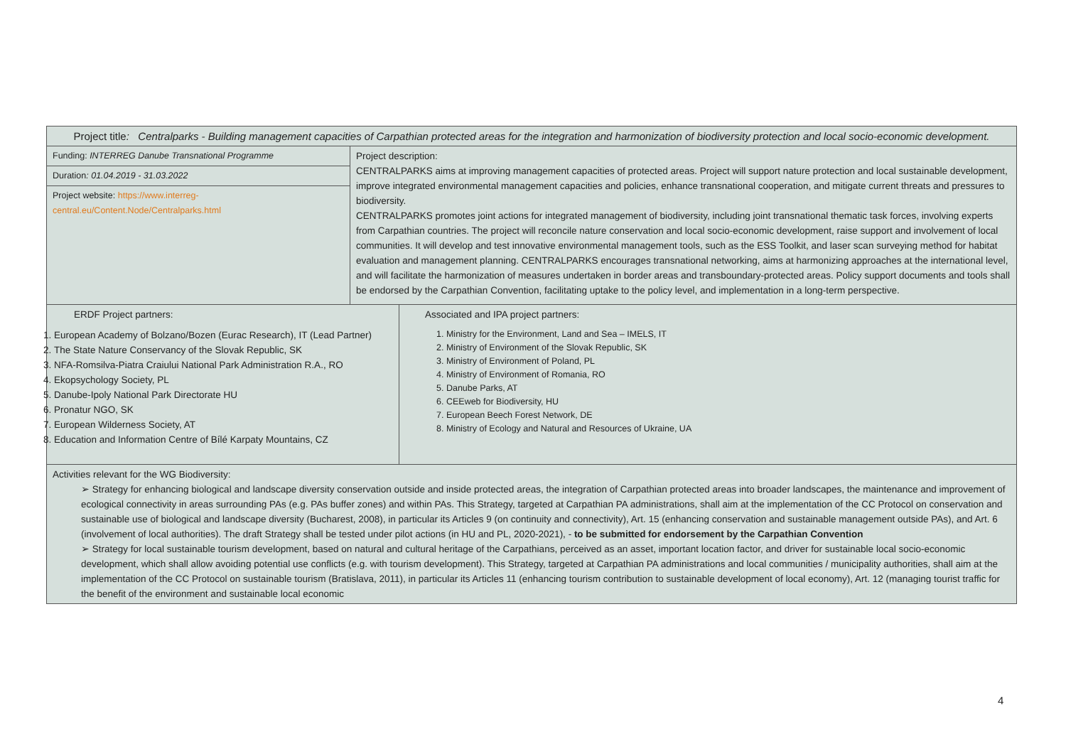| Project title : Centralparks - Building management capacities of Carpathian protected areas for the integration and harmonization of biodiversity protection and local socio-economic development. | | |
| Funding: INTERREG Danube Transnational Programme | Project description: CENTRALPARKS aims at improving management capacities of protected areas. Project will support nature protection and local sustainable development, improve integrated environmental management capacities and policies, enhance transnational cooperation, and mitigate current threats and pressures to biodiversity. CENTRALPARKS promotes joint actions for integrated management of biodiversity, including joint transnational thematic task forces, involving experts from Carpathian countries. The project will reconcile nature conservation and local socio-economic development, raise support and involvement of local communities. It will develop and test innovative environmental management tools, such as the ESS Toolkit, and laser scan surveying method for habitat evaluation and management planning. CENTRALPARKS encourages transnational networking, aims at harmonizing approaches at the international level, and will facilitate the harmonization of measures undertaken in border areas and transboundary-protected areas. Policy support documents and tools shall be endorsed by the Carpathian Convention, facilitating uptake to the policy level, and implementation in a long-term perspective. | |
| Duration : 01.04.2019 - 31.03.2022 | | |
| Project website: https://www.interreg-central.eu/Content.Node/Centralparks.html | | |
| ERDF Project partners: 1. European Academy of Bolzano/Bozen (Eurac Research), IT (Lead Partner) 2. The State Nature Conservancy of the Slovak Republic, SK 3. NFA-Romsilva-Piatra Craiului National Park Administration R.A., RO 4. Ekopsychology Society, PL 5. Danube-Ipoly National Park Directorate HU 6. Pronatur NGO, SK 7. European Wilderness Society, AT 8. Education and Information Centre of Bílé Karpaty Mountains, CZ | | Associated and IPA project partners: 1. Ministry for the Environment, Land and Sea – IMELS, IT 2. Ministry of Environment of the Slovak Republic, SK 3. Ministry of Environment of Poland, PL 4. Ministry of Environment of Romania, RO 5. Danube Parks, AT 6. CEEweb for Biodiversity, HU 7. European Beech Forest Network, DE 8. Ministry of Ecology and Natural and Resources of Ukraine, UA |
| Activities relevant for the WG Biodiversity: ➢ Strategy for enhancing biological and landscape diversity conservation outside and inside protected areas, the integration of Carpathian protected areas into broader landscapes, the maintenance and improvement of ecological connectivity in areas surrounding PAs (e.g. PAs buffer zones) and within PAs. This Strategy, targeted at Carpathian PA administrations, shall aim at the implementation of the CC Protocol on conservation and sustainable use of biological and landscape diversity (Bucharest, 2008), in particular its Articles 9 (on continuity and connectivity), Art. 15 (enhancing conservation and sustainable management outside PAs), and Art. 6 (involvement of local authorities). The draft Strategy shall be tested under pilot actions (in HU and PL, 2020-2021), - to be submitted for endorsement by the Carpathian Convention ➢ Strategy for local sustainable tourism development, based on natural and cultural heritage of the Carpathians, perceived as an asset, important location factor, and driver for sustainable local socio-economic development, which shall allow avoiding potential use conflicts (e.g. with tourism development). This Strategy, targeted at Carpathian PA administrations and local communities / municipality authorities, shall aim at the implementation of the CC Protocol on sustainable tourism (Bratislava, 2011), in particular its Articles 11 (enhancing tourism contribution to sustainable development of local economy), Art. 12 (managing tourist traffic for the benefit of the environment and sustainable local economic | | |
4